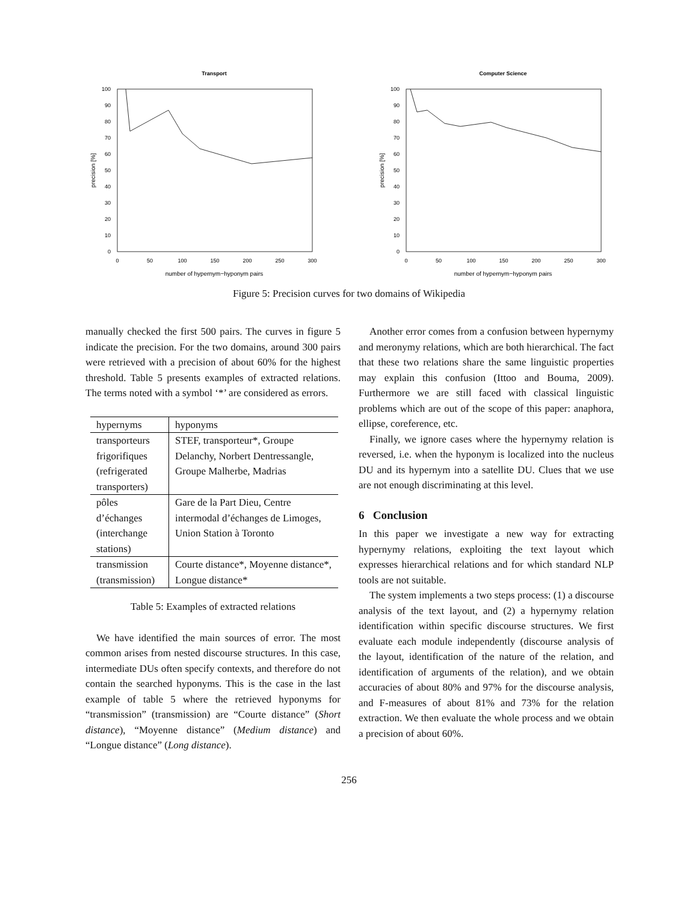Transport
0
10
20
30
40
50
60
70
80
90
100
0
50
100
150
200
250
300
number of hypernym−hyponym pairs
precision [%]
Computer Science
0
10
20
30
40
50
60
70
80
90
100
0
50
100
150
200
250
300
number of hypernym−hyponym pairs
precision [%]
Figure 5: Precision curves for two domains of Wikipedia
manually checked the first 500 pairs. The curves in figure 5 indicate the precision. For the two domains, around 300 pairs were retrieved with a precision of about 60% for the highest threshold. Table 5 presents examples of extracted relations. The terms noted with a symbol ‘*’ are considered as errors.
| hypernyms | hyponyms |
| --- | --- |
| transporteurs frigorifiques (refrigerated transporters) | STEF, transporteur*, Groupe Delanchy, Norbert Dentressangle, Groupe Malherbe, Madrias |
| pôles d’échanges (interchange stations) | Gare de la Part Dieu, Centre intermodal d’échanges de Limoges, Union Station à Toronto |
| transmission (transmission) | Courte distance*, Moyenne distance*, Longue distance* |
Table 5: Examples of extracted relations
We have identified the main sources of error. The most common arises from nested discourse structures. In this case, intermediate DUs often specify contexts, and therefore do not contain the searched hyponyms. This is the case in the last example of table 5 where the retrieved hyponyms for “transmission” (transmission) are “Courte distance” (Short distance), “Moyenne distance” (Medium distance) and “Longue distance” (Long distance).
Another error comes from a confusion between hypernymy and meronymy relations, which are both hierarchical. The fact that these two relations share the same linguistic properties may explain this confusion (Ittoo and Bouma, 2009). Furthermore we are still faced with classical linguistic problems which are out of the scope of this paper: anaphora, ellipse, coreference, etc.
Finally, we ignore cases where the hypernymy relation is reversed, i.e. when the hyponym is localized into the nucleus DU and its hypernym into a satellite DU. Clues that we use are not enough discriminating at this level.
6 Conclusion
In this paper we investigate a new way for extracting hypernymy relations, exploiting the text layout which expresses hierarchical relations and for which standard NLP tools are not suitable.
The system implements a two steps process: (1) a discourse analysis of the text layout, and (2) a hypernymy relation identification within specific discourse structures. We first evaluate each module independently (discourse analysis of the layout, identification of the nature of the relation, and identification of arguments of the relation), and we obtain accuracies of about 80% and 97% for the discourse analysis, and F-measures of about 81% and 73% for the relation extraction. We then evaluate the whole process and we obtain a precision of about 60%.
256